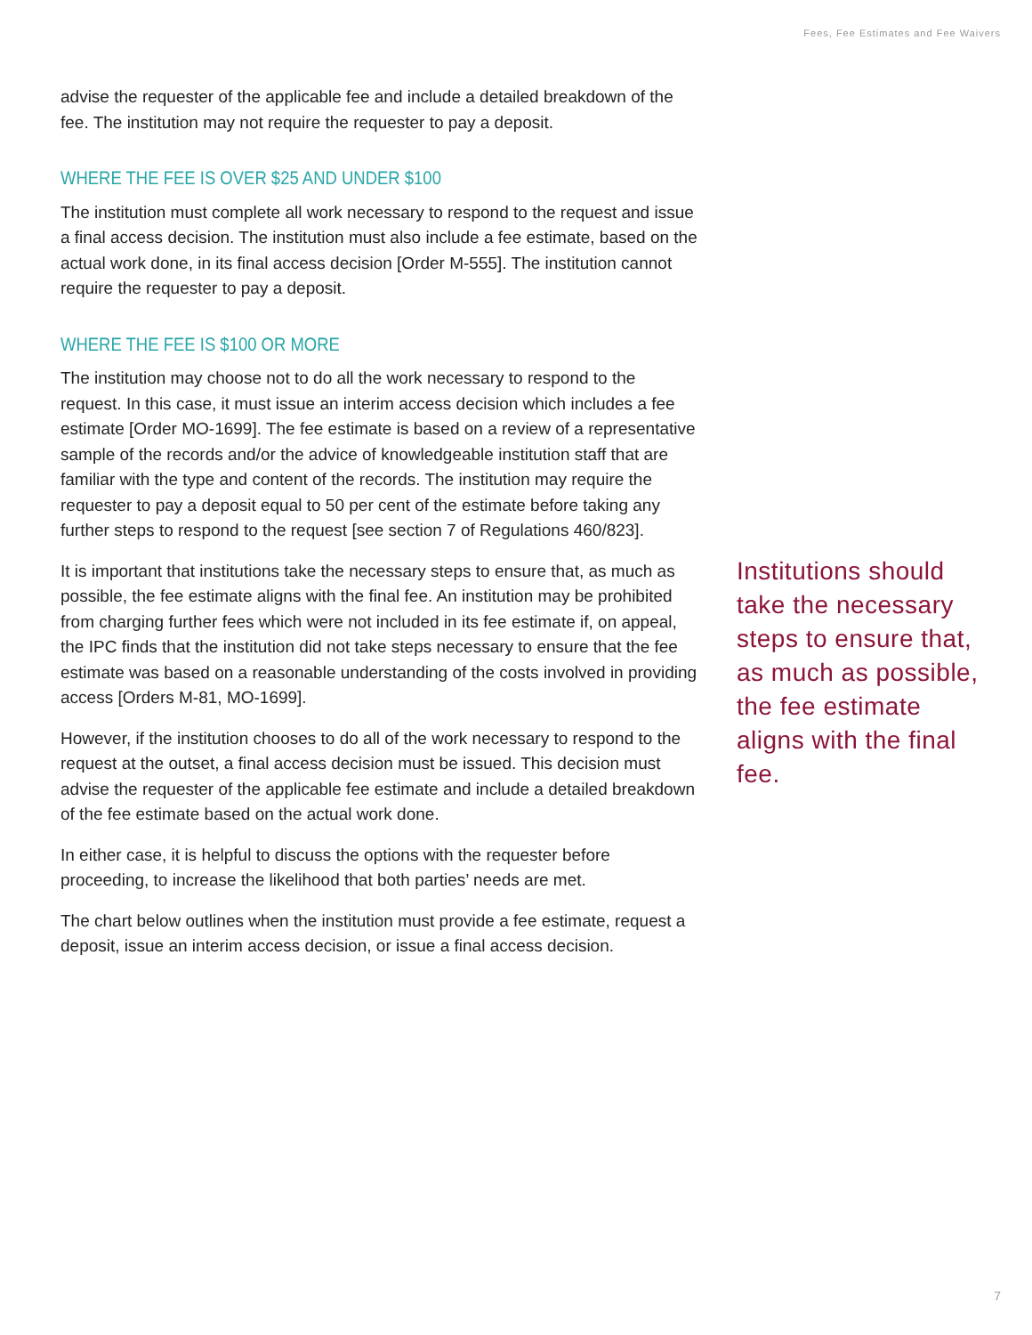Fees, Fee Estimates and Fee Waivers
advise the requester of the applicable fee and include a detailed breakdown of the fee. The institution may not require the requester to pay a deposit.
WHERE THE FEE IS OVER $25 AND UNDER $100
The institution must complete all work necessary to respond to the request and issue a final access decision. The institution must also include a fee estimate, based on the actual work done, in its final access decision [Order M-555]. The institution cannot require the requester to pay a deposit.
WHERE THE FEE IS $100 OR MORE
The institution may choose not to do all the work necessary to respond to the request. In this case, it must issue an interim access decision which includes a fee estimate [Order MO-1699]. The fee estimate is based on a review of a representative sample of the records and/or the advice of knowledgeable institution staff that are familiar with the type and content of the records. The institution may require the requester to pay a deposit equal to 50 per cent of the estimate before taking any further steps to respond to the request [see section 7 of Regulations 460/823].
It is important that institutions take the necessary steps to ensure that, as much as possible, the fee estimate aligns with the final fee. An institution may be prohibited from charging further fees which were not included in its fee estimate if, on appeal, the IPC finds that the institution did not take steps necessary to ensure that the fee estimate was based on a reasonable understanding of the costs involved in providing access [Orders M-81, MO-1699].
However, if the institution chooses to do all of the work necessary to respond to the request at the outset, a final access decision must be issued. This decision must advise the requester of the applicable fee estimate and include a detailed breakdown of the fee estimate based on the actual work done.
In either case, it is helpful to discuss the options with the requester before proceeding, to increase the likelihood that both parties’ needs are met.
The chart below outlines when the institution must provide a fee estimate, request a deposit, issue an interim access decision, or issue a final access decision.
Institutions should take the necessary steps to ensure that, as much as possible, the fee estimate aligns with the final fee.
7